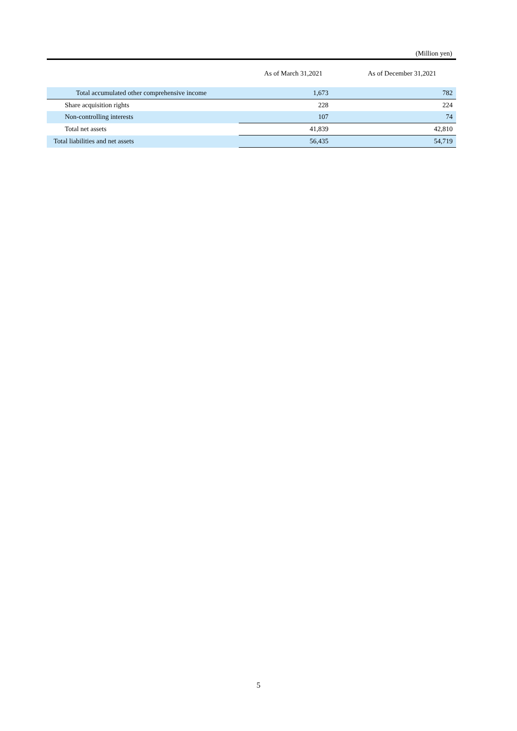(Million yen)
| | As of March 31,2021 | As of December 31,2021 |
| --- | --- | --- |
| Total accumulated other comprehensive income | 1,673 | 782 |
| Share acquisition rights | 228 | 224 |
| Non-controlling interests | 107 | 74 |
| Total net assets | 41,839 | 42,810 |
| Total liabilities and net assets | 56,435 | 54,719 |
5